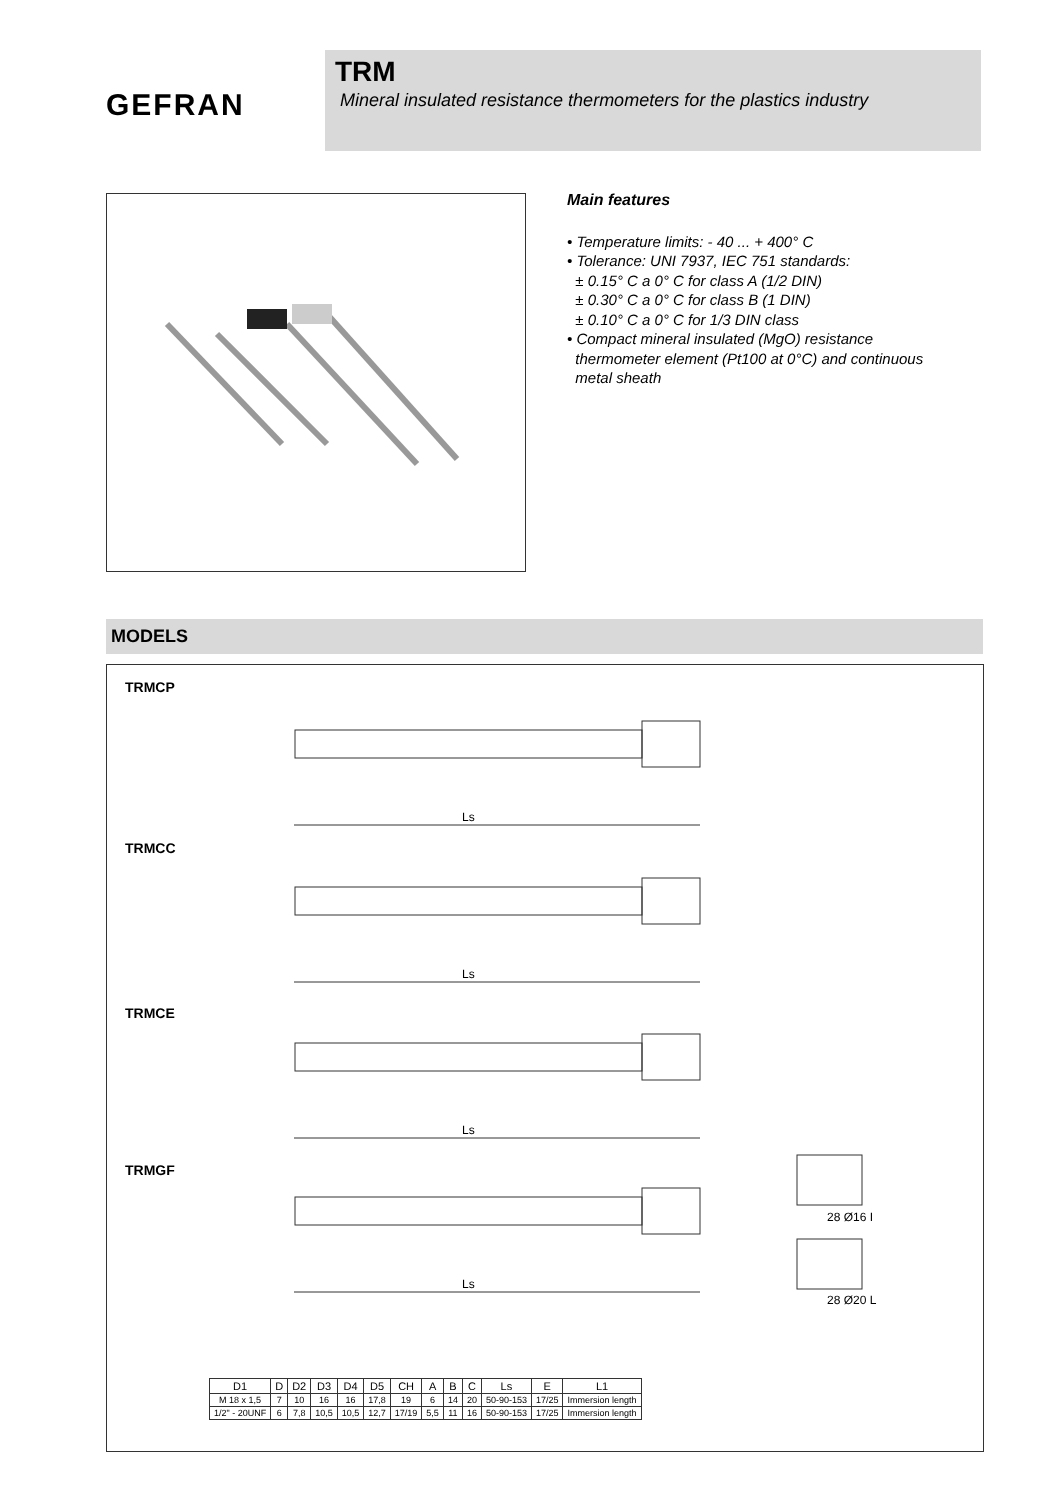GEFRAN
TRM
Mineral insulated resistance thermometers for the plastics industry
Main features
• Temperature limits: - 40 ... + 400° C
• Tolerance: UNI 7937, IEC 751 standards:
± 0.15° C a 0° C for class A (1/2 DIN)
± 0.30° C a 0° C for class B (1 DIN)
± 0.10° C a 0° C for 1/3 DIN class
• Compact mineral insulated (MgO) resistance
thermometer element (Pt100 at 0°C) and continuous
metal sheath
MODELS
TRMCP
TRMCC
TRMCE
TRMGF
Ls
Ls
Ls
Ls
28 Ø16 I
28 Ø20 L
| D1 | D | D2 | D3 | D4 | D5 | CH | A | B | C | Ls | E | L1 |
| --- | --- | --- | --- | --- | --- | --- | --- | --- | --- | --- | --- | --- |
| M 18 x 1,5 | 7 | 10 | 16 | 16 | 17,8 | 19 | 6 | 14 | 20 | 50-90-153 | 17/25 | Immersion length |
| 1/2" - 20UNF | 6 | 7,8 | 10,5 | 10,5 | 12,7 | 17/19 | 5,5 | 11 | 16 | 50-90-153 | 17/25 | Immersion length |